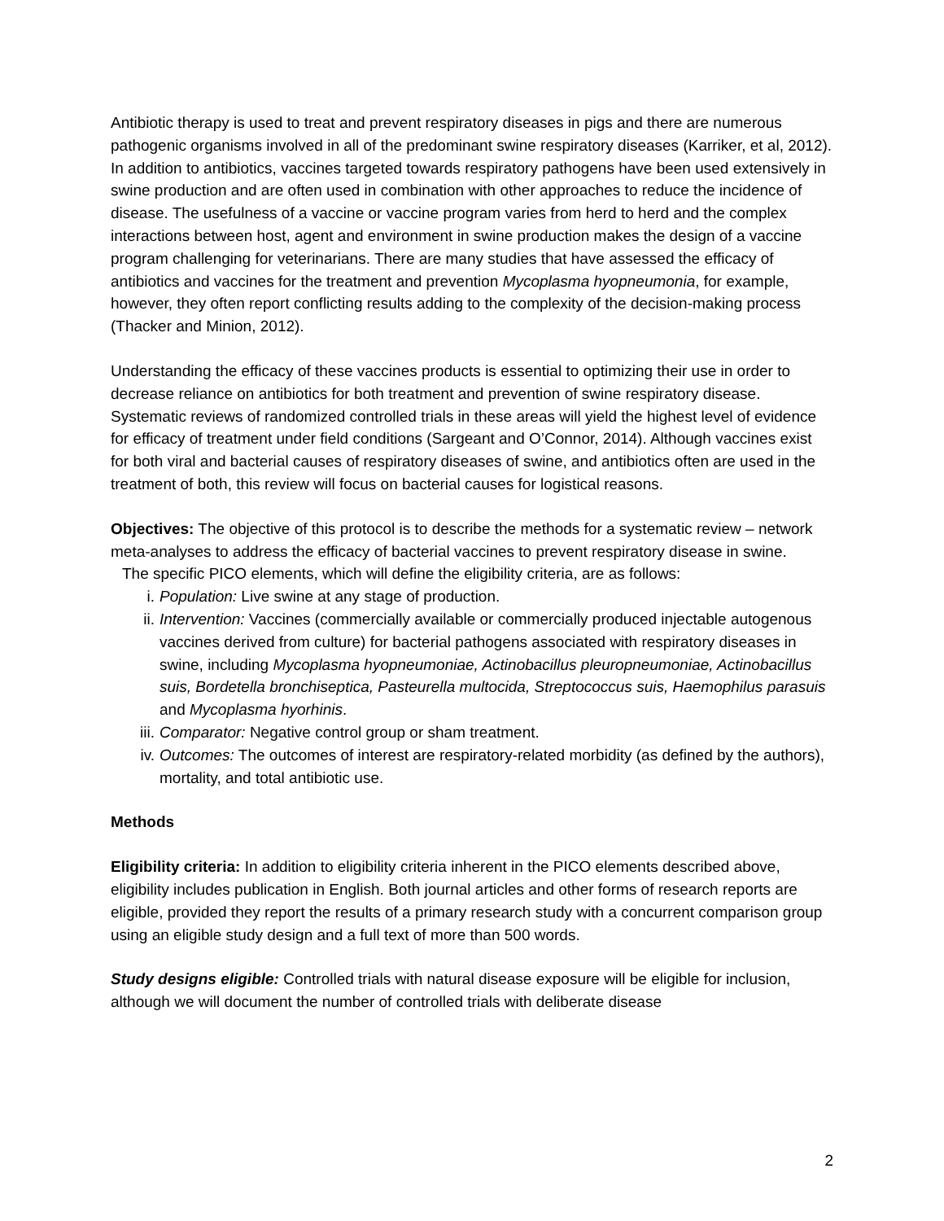Antibiotic therapy is used to treat and prevent respiratory diseases in pigs and there are numerous pathogenic organisms involved in all of the predominant swine respiratory diseases (Karriker, et al, 2012). In addition to antibiotics, vaccines targeted towards respiratory pathogens have been used extensively in swine production and are often used in combination with other approaches to reduce the incidence of disease. The usefulness of a vaccine or vaccine program varies from herd to herd and the complex interactions between host, agent and environment in swine production makes the design of a vaccine program challenging for veterinarians. There are many studies that have assessed the efficacy of antibiotics and vaccines for the treatment and prevention Mycoplasma hyopneumonia, for example, however, they often report conflicting results adding to the complexity of the decision-making process (Thacker and Minion, 2012).
Understanding the efficacy of these vaccines products is essential to optimizing their use in order to decrease reliance on antibiotics for both treatment and prevention of swine respiratory disease. Systematic reviews of randomized controlled trials in these areas will yield the highest level of evidence for efficacy of treatment under field conditions (Sargeant and O’Connor, 2014). Although vaccines exist for both viral and bacterial causes of respiratory diseases of swine, and antibiotics often are used in the treatment of both, this review will focus on bacterial causes for logistical reasons.
Objectives: The objective of this protocol is to describe the methods for a systematic review – network meta-analyses to address the efficacy of bacterial vaccines to prevent respiratory disease in swine.
The specific PICO elements, which will define the eligibility criteria, are as follows:
i. Population: Live swine at any stage of production.
ii. Intervention: Vaccines (commercially available or commercially produced injectable autogenous vaccines derived from culture) for bacterial pathogens associated with respiratory diseases in swine, including Mycoplasma hyopneumoniae, Actinobacillus pleuropneumoniae, Actinobacillus suis, Bordetella bronchiseptica, Pasteurella multocida, Streptococcus suis, Haemophilus parasuis and Mycoplasma hyorhinis.
iii. Comparator: Negative control group or sham treatment.
iv. Outcomes: The outcomes of interest are respiratory-related morbidity (as defined by the authors), mortality, and total antibiotic use.
Methods
Eligibility criteria: In addition to eligibility criteria inherent in the PICO elements described above, eligibility includes publication in English. Both journal articles and other forms of research reports are eligible, provided they report the results of a primary research study with a concurrent comparison group using an eligible study design and a full text of more than 500 words.
Study designs eligible: Controlled trials with natural disease exposure will be eligible for inclusion, although we will document the number of controlled trials with deliberate disease
2